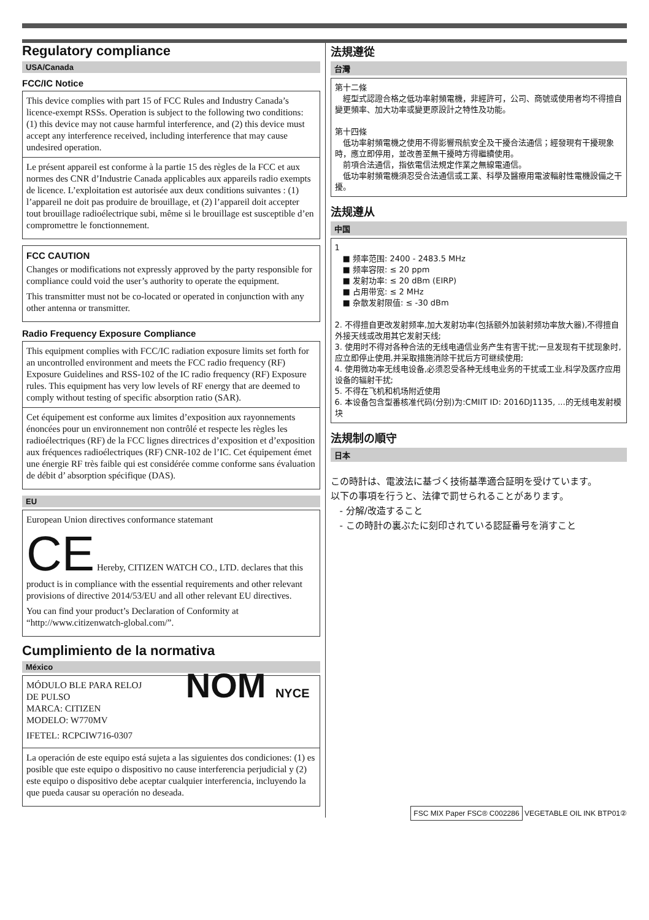Regulatory compliance
USA/Canada
FCC/IC Notice
This device complies with part 15 of FCC Rules and Industry Canada’s licence-exempt RSSs. Operation is subject to the following two conditions: (1) this device may not cause harmful interference, and (2) this device must accept any interference received, including interference that may cause undesired operation.
Le présent appareil est conforme à la partie 15 des règles de la FCC et aux normes des CNR d’Industrie Canada applicables aux appareils radio exempts de licence. L’exploitation est autorisée aux deux conditions suivantes : (1) l’appareil ne doit pas produire de brouillage, et (2) l’appareil doit accepter tout brouillage radioélectrique subi, même si le brouillage est susceptible d’en compromettre le fonctionnement.
FCC CAUTION
Changes or modifications not expressly approved by the party responsible for compliance could void the user’s authority to operate the equipment.
This transmitter must not be co-located or operated in conjunction with any other antenna or transmitter.
Radio Frequency Exposure Compliance
This equipment complies with FCC/IC radiation exposure limits set forth for an uncontrolled environment and meets the FCC radio frequency (RF) Exposure Guidelines and RSS-102 of the IC radio frequency (RF) Exposure rules. This equipment has very low levels of RF energy that are deemed to comply without testing of specific absorption ratio (SAR).
Cet équipement est conforme aux limites d’exposition aux rayonnements énoncées pour un environnement non contrôlé et respecte les règles les radioélectriques (RF) de la FCC lignes directrices d’exposition et d’exposition aux fréquences radioélectriques (RF) CNR-102 de l’IC. Cet équipement émet une énergie RF très faible qui est considérée comme conforme sans évaluation de débit d’ absorption spécifique (DAS).
EU
European Union directives conformance statemant
CE Hereby, CITIZEN WATCH CO., LTD. declares that this product is in compliance with the essential requirements and other relevant provisions of directive 2014/53/EU and all other relevant EU directives.
You can find your product’s Declaration of Conformity at “http://www.citizenwatch-global.com/”.
Cumplimiento de la normativa
México
MÓDULO BLE PARA RELOJ
DE PULSO
MARCA: CITIZEN
MODELO: W770MV
IFETEL: RCPCIW716-0307
NOM NYCE
La operación de este equipo está sujeta a las siguientes dos condiciones: (1) es posible que este equipo o dispositivo no cause interferencia perjudicial y (2) este equipo o dispositivo debe aceptar cualquier interferencia, incluyendo la que pueda causar su operación no deseada.
法規遵從
台灣
第十二條
　經型式認證合格之低功率射頻電機，非經許可，公司、商號或使用者均不得擅自變更頻率、加大功率或變更原設計之特性及功能。
第十四條
　低功率射頻電機之使用不得影響飛航安全及干擾合法通信；經發現有干擾現象時，應立即停用，並改善至無干擾時方得繼續使用。
　前項合法通信，指依電信法規定作業之無線電通信。
　低功率射頻電機須忍受合法通信或工業、科學及醫療用電波輻射性電機設備之干擾。
法规遵从
中国
1
　■ 频率范围: 2400 - 2483.5 MHz
　■ 频率容限: ≤ 20 ppm
　■ 发射功率: ≤ 20 dBm (EIRP)
　■ 占用带宽: ≤ 2 MHz
　■ 杂散发射限值: ≤ -30 dBm
2. 不得擅自更改发射频率,加大发射功率(包括额外加装射频功率放大器),不得擅自外接天线或改用其它发射天线;
3. 使用时不得对各种合法的无线电通信业务产生有害干扰;一旦发现有干扰现象时,应立即停止使用,并采取措施消除干扰后方可继续使用;
4. 使用微功率无线电设备,必须忍受各种无线电业务的干扰或工业,科学及医疗应用设备的辐射干扰;
5. 不得在飞机和机场附近使用
6. 本设备包含型番核准代码(分别)为:CMIIT ID: 2016DJ1135, ...的无线电发射模块
法規制の順守
日本
この時計は、電波法に基づく技術基準適合証明を受けています。
以下の事項を行うと、法律で罰せられることがあります。
　- 分解/改造すること
　- この時計の裏ぶたに刻印されている認証番号を消すこと
FSC MIX Paper FSC® C002286 VEGETABLE OIL INK BTP01②